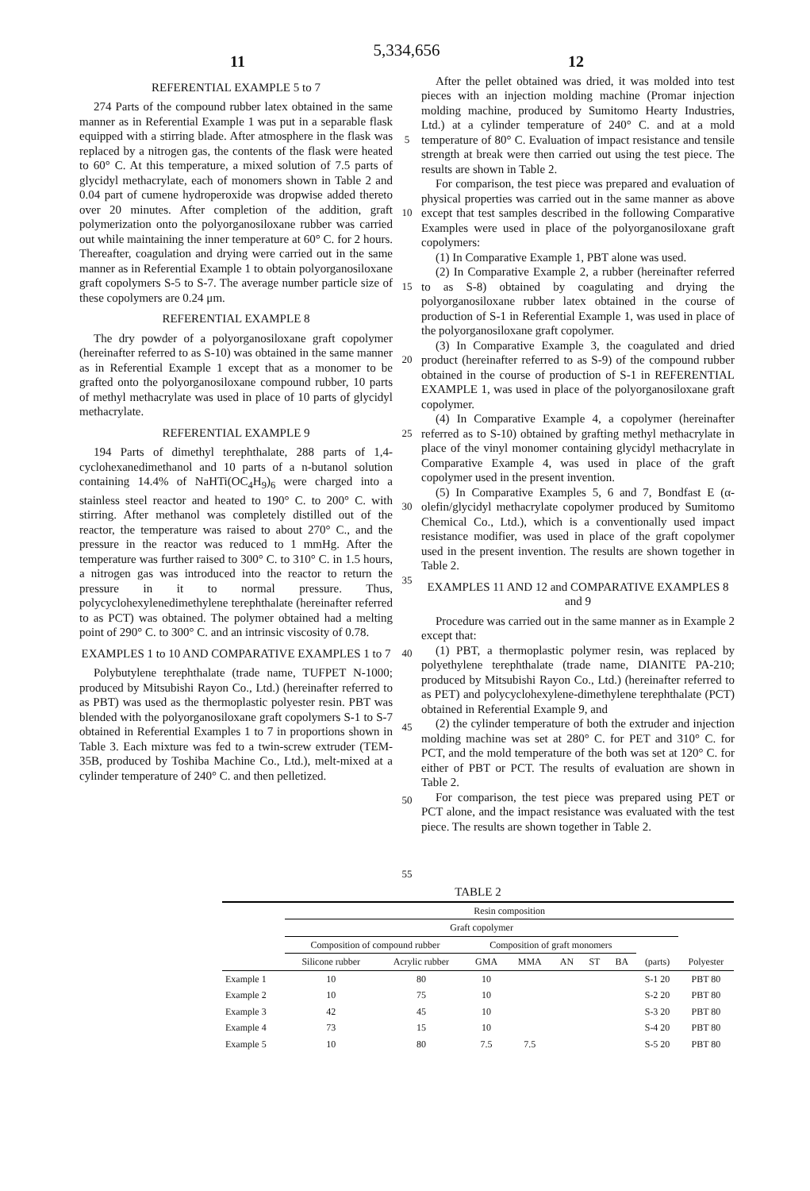11 5,334,656 12
REFERENTIAL EXAMPLE 5 to 7
274 Parts of the compound rubber latex obtained in the same manner as in Referential Example 1 was put in a separable flask equipped with a stirring blade. After atmosphere in the flask was replaced by a nitrogen gas, the contents of the flask were heated to 60° C. At this temperature, a mixed solution of 7.5 parts of glycidyl methacrylate, each of monomers shown in Table 2 and 0.04 part of cumene hydroperoxide was dropwise added thereto over 20 minutes. After completion of the addition, graft polymerization onto the polyorganosiloxane rubber was carried out while maintaining the inner temperature at 60° C. for 2 hours. Thereafter, coagulation and drying were carried out in the same manner as in Referential Example 1 to obtain polyorganosiloxane graft copolymers S-5 to S-7. The average number particle size of these copolymers are 0.24 μm.
REFERENTIAL EXAMPLE 8
The dry powder of a polyorganosiloxane graft copolymer (hereinafter referred to as S-10) was obtained in the same manner as in Referential Example 1 except that as a monomer to be grafted onto the polyorganosiloxane compound rubber, 10 parts of methyl methacrylate was used in place of 10 parts of glycidyl methacrylate.
REFERENTIAL EXAMPLE 9
194 Parts of dimethyl terephthalate, 288 parts of 1,4-cyclohexanedimethanol and 10 parts of a n-butanol solution containing 14.4% of NaHTi(OC<sub>4</sub>H<sub>9</sub>)<sub>6</sub> were charged into a stainless steel reactor and heated to 190° C. to 200° C. with stirring. After methanol was completely distilled out of the reactor, the temperature was raised to about 270° C., and the pressure in the reactor was reduced to 1 mmHg. After the temperature was further raised to 300° C. to 310° C. in 1.5 hours, a nitrogen gas was introduced into the reactor to return the pressure in it to normal pressure. Thus, polycyclohexylenedimethylene terephthalate (hereinafter referred to as PCT) was obtained. The polymer obtained had a melting point of 290° C. to 300° C. and an intrinsic viscosity of 0.78.
EXAMPLES 1 to 10 AND COMPARATIVE EXAMPLES 1 to 7
Polybutylene terephthalate (trade name, TUFPET N-1000; produced by Mitsubishi Rayon Co., Ltd.) (hereinafter referred to as PBT) was used as the thermoplastic polyester resin. PBT was blended with the polyorganosiloxane graft copolymers S-1 to S-7 obtained in Referential Examples 1 to 7 in proportions shown in Table 3. Each mixture was fed to a twin-screw extruder (TEM-35B, produced by Toshiba Machine Co., Ltd.), melt-mixed at a cylinder temperature of 240° C. and then pelletized.
5
10
15
20
25
30
35
40
45
50
55
After the pellet obtained was dried, it was molded into test pieces with an injection molding machine (Promar injection molding machine, produced by Sumitomo Hearty Industries, Ltd.) at a cylinder temperature of 240° C. and at a mold temperature of 80° C. Evaluation of impact resistance and tensile strength at break were then carried out using the test piece. The results are shown in Table 2.
For comparison, the test piece was prepared and evaluation of physical properties was carried out in the same manner as above except that test samples described in the following Comparative Examples were used in place of the polyorganosiloxane graft copolymers:
(1) In Comparative Example 1, PBT alone was used.
(2) In Comparative Example 2, a rubber (hereinafter referred to as S-8) obtained by coagulating and drying the polyorganosiloxane rubber latex obtained in the course of production of S-1 in Referential Example 1, was used in place of the polyorganosiloxane graft copolymer.
(3) In Comparative Example 3, the coagulated and dried product (hereinafter referred to as S-9) of the compound rubber obtained in the course of production of S-1 in REFERENTIAL EXAMPLE 1, was used in place of the polyorganosiloxane graft copolymer.
(4) In Comparative Example 4, a copolymer (hereinafter referred as to S-10) obtained by grafting methyl methacrylate in place of the vinyl monomer containing glycidyl methacrylate in Comparative Example 4, was used in place of the graft copolymer used in the present invention.
(5) In Comparative Examples 5, 6 and 7, Bondfast E (α-olefin/glycidyl methacrylate copolymer produced by Sumitomo Chemical Co., Ltd.), which is a conventionally used impact resistance modifier, was used in place of the graft copolymer used in the present invention. The results are shown together in Table 2.
EXAMPLES 11 AND 12 and COMPARATIVE EXAMPLES 8 and 9
Procedure was carried out in the same manner as in Example 2 except that:
(1) PBT, a thermoplastic polymer resin, was replaced by polyethylene terephthalate (trade name, DIANITE PA-210; produced by Mitsubishi Rayon Co., Ltd.) (hereinafter referred to as PET) and polycyclohexylene-dimethylene terephthalate (PCT) obtained in Referential Example 9, and
(2) the cylinder temperature of both the extruder and injection molding machine was set at 280° C. for PET and 310° C. for PCT, and the mold temperature of the both was set at 120° C. for either of PBT or PCT. The results of evaluation are shown in Table 2.
For comparison, the test piece was prepared using PET or PCT alone, and the impact resistance was evaluated with the test piece. The results are shown together in Table 2.
TABLE 2
| | Resin composition | | | | | | | | |
| --- | --- | --- | --- | --- | --- | --- | --- | --- | --- |
| | Graft copolymer | | | | | | | | |
| | Composition of compound rubber | | Composition of graft monomers | | | | | | |
| | Silicone rubber | Acrylic rubber | GMA | MMA | AN | ST | BA | (parts) | Polyester |
| Example 1 | 10 | 80 | 10 | | | | | S-1 20 | PBT 80 |
| Example 2 | 10 | 75 | 10 | | | | | S-2 20 | PBT 80 |
| Example 3 | 42 | 45 | 10 | | | | | S-3 20 | PBT 80 |
| Example 4 | 73 | 15 | 10 | | | | | S-4 20 | PBT 80 |
| Example 5 | 10 | 80 | 7.5 | 7.5 | | | | S-5 20 | PBT 80 |